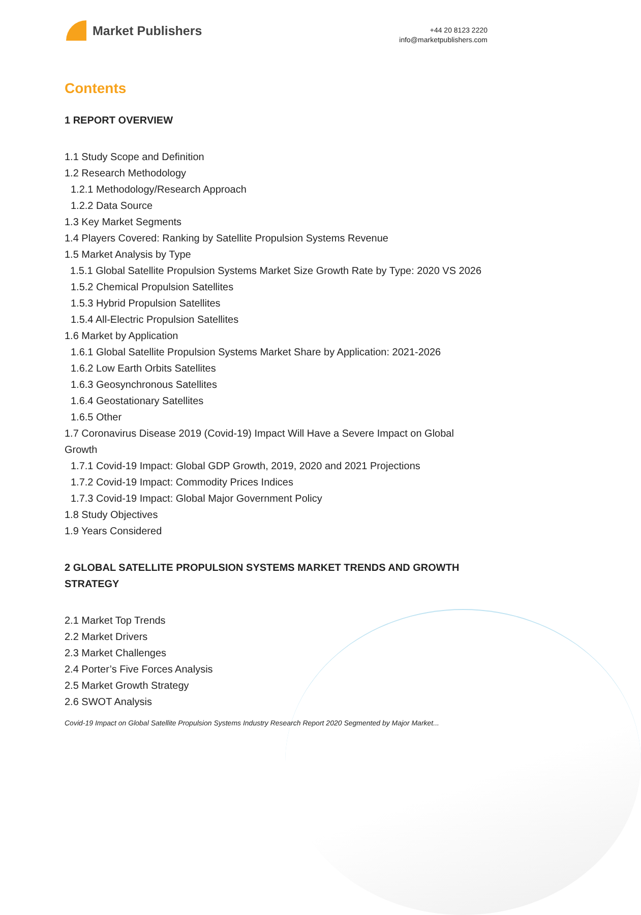Market Publishers
+44 20 8123 2220
info@marketpublishers.com
Contents
1 REPORT OVERVIEW
1.1 Study Scope and Definition
1.2 Research Methodology
1.2.1 Methodology/Research Approach
1.2.2 Data Source
1.3 Key Market Segments
1.4 Players Covered: Ranking by Satellite Propulsion Systems Revenue
1.5 Market Analysis by Type
1.5.1 Global Satellite Propulsion Systems Market Size Growth Rate by Type: 2020 VS 2026
1.5.2 Chemical Propulsion Satellites
1.5.3 Hybrid Propulsion Satellites
1.5.4 All-Electric Propulsion Satellites
1.6 Market by Application
1.6.1 Global Satellite Propulsion Systems Market Share by Application: 2021-2026
1.6.2 Low Earth Orbits Satellites
1.6.3 Geosynchronous Satellites
1.6.4 Geostationary Satellites
1.6.5 Other
1.7 Coronavirus Disease 2019 (Covid-19) Impact Will Have a Severe Impact on Global Growth
1.7.1 Covid-19 Impact: Global GDP Growth, 2019, 2020 and 2021 Projections
1.7.2 Covid-19 Impact: Commodity Prices Indices
1.7.3 Covid-19 Impact: Global Major Government Policy
1.8 Study Objectives
1.9 Years Considered
2 GLOBAL SATELLITE PROPULSION SYSTEMS MARKET TRENDS AND GROWTH STRATEGY
2.1 Market Top Trends
2.2 Market Drivers
2.3 Market Challenges
2.4 Porter’s Five Forces Analysis
2.5 Market Growth Strategy
2.6 SWOT Analysis
Covid-19 Impact on Global Satellite Propulsion Systems Industry Research Report 2020 Segmented by Major Market...